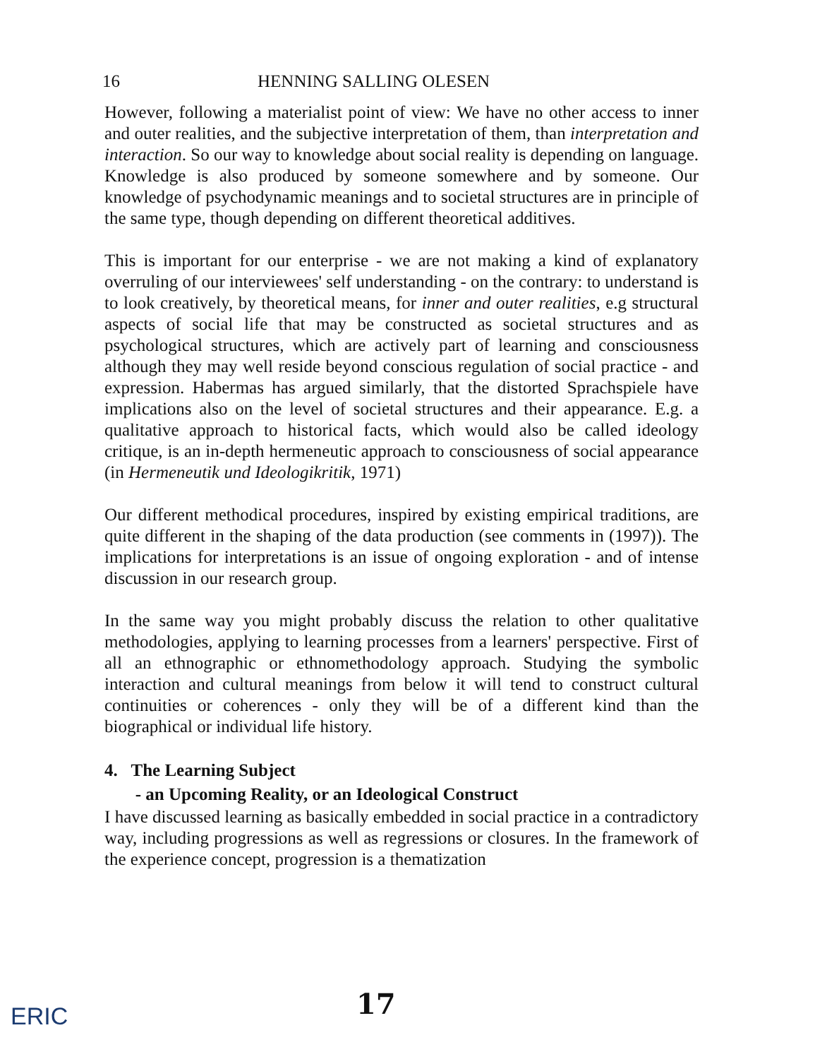16 HENNING SALLING OLESEN
However, following a materialist point of view: We have no other access to inner and outer realities, and the subjective interpretation of them, than interpretation and interaction. So our way to knowledge about social reality is depending on language. Knowledge is also produced by someone somewhere and by someone. Our knowledge of psychodynamic meanings and to societal structures are in principle of the same type, though depending on different theoretical additives.
This is important for our enterprise - we are not making a kind of explanatory overruling of our interviewees' self understanding - on the contrary: to understand is to look creatively, by theoretical means, for inner and outer realities, e.g structural aspects of social life that may be constructed as societal structures and as psychological structures, which are actively part of learning and consciousness although they may well reside beyond conscious regulation of social practice - and expression. Habermas has argued similarly, that the distorted Sprachspiele have implications also on the level of societal structures and their appearance. E.g. a qualitative approach to historical facts, which would also be called ideology critique, is an in-depth hermeneutic approach to consciousness of social appearance (in Hermeneutik und Ideologikritik, 1971)
Our different methodical procedures, inspired by existing empirical traditions, are quite different in the shaping of the data production (see comments in (1997)). The implications for interpretations is an issue of ongoing exploration - and of intense discussion in our research group.
In the same way you might probably discuss the relation to other qualitative methodologies, applying to learning processes from a learners' perspective. First of all an ethnographic or ethnomethodology approach. Studying the symbolic interaction and cultural meanings from below it will tend to construct cultural continuities or coherences - only they will be of a different kind than the biographical or individual life history.
4. The Learning Subject
- an Upcoming Reality, or an Ideological Construct
I have discussed learning as basically embedded in social practice in a contradictory way, including progressions as well as regressions or closures. In the framework of the experience concept, progression is a thematization
17
ERIC